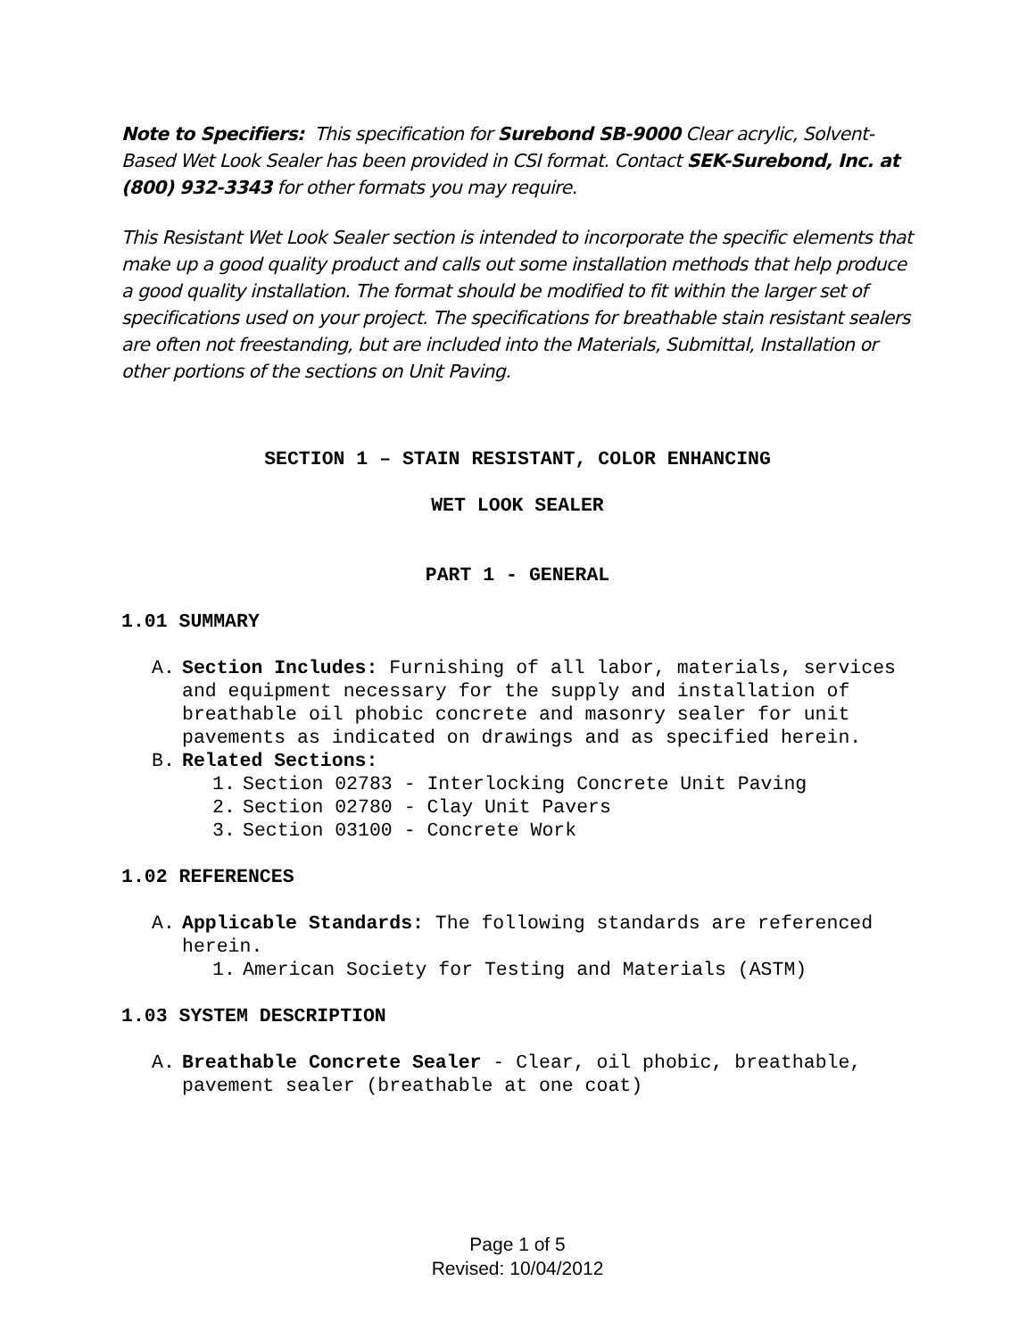Note to Specifiers: This specification for Surebond SB-9000 Clear acrylic, Solvent-Based Wet Look Sealer has been provided in CSI format. Contact SEK-Surebond, Inc. at (800) 932-3343 for other formats you may require.
This Resistant Wet Look Sealer section is intended to incorporate the specific elements that make up a good quality product and calls out some installation methods that help produce a good quality installation. The format should be modified to fit within the larger set of specifications used on your project. The specifications for breathable stain resistant sealers are often not freestanding, but are included into the Materials, Submittal, Installation or other portions of the sections on Unit Paving.
SECTION 1 – STAIN RESISTANT, COLOR ENHANCING
WET LOOK SEALER
PART 1 - GENERAL
1.01 SUMMARY
A. Section Includes: Furnishing of all labor, materials, services and equipment necessary for the supply and installation of breathable oil phobic concrete and masonry sealer for unit pavements as indicated on drawings and as specified herein.
B. Related Sections:
1. Section 02783 - Interlocking Concrete Unit Paving
2. Section 02780 - Clay Unit Pavers
3. Section 03100 - Concrete Work
1.02 REFERENCES
A. Applicable Standards: The following standards are referenced herein.
1. American Society for Testing and Materials (ASTM)
1.03 SYSTEM DESCRIPTION
A. Breathable Concrete Sealer - Clear, oil phobic, breathable, pavement sealer (breathable at one coat)
Page 1 of 5
Revised: 10/04/2012